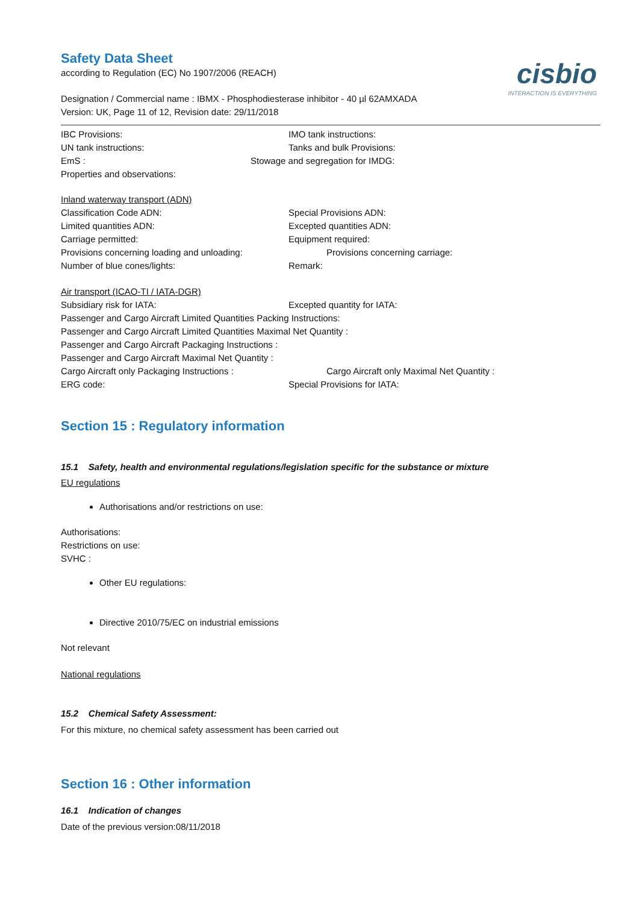cisbio
INTERACTION IS EVERYTHING
Safety Data Sheet
according to Regulation (EC) No 1907/2006 (REACH)
Designation / Commercial name : IBMX - Phosphodiesterase inhibitor - 40 µl 62AMXADA
Version: UK, Page 11 of 12, Revision date: 29/11/2018
IBC Provisions: IMO tank instructions:
UN tank instructions: Tanks and bulk Provisions:
EmS : Stowage and segregation for IMDG:
Properties and observations:
Inland waterway transport (ADN)
Classification Code ADN: Special Provisions ADN:
Limited quantities ADN: Excepted quantities ADN:
Carriage permitted: Equipment required:
Provisions concerning loading and unloading: Provisions concerning carriage:
Number of blue cones/lights: Remark:
Air transport (ICAO-TI / IATA-DGR)
Subsidiary risk for IATA: Excepted quantity for IATA:
Passenger and Cargo Aircraft Limited Quantities Packing Instructions:
Passenger and Cargo Aircraft Limited Quantities Maximal Net Quantity :
Passenger and Cargo Aircraft Packaging Instructions :
Passenger and Cargo Aircraft Maximal Net Quantity :
Cargo Aircraft only Packaging Instructions : Cargo Aircraft only Maximal Net Quantity :
ERG code: Special Provisions for IATA:
Section 15 : Regulatory information
15.1 Safety, health and environmental regulations/legislation specific for the substance or mixture
EU regulations
Authorisations and/or restrictions on use:
Authorisations:
Restrictions on use:
SVHC :
Other EU regulations:
Directive 2010/75/EC on industrial emissions
Not relevant
National regulations
15.2 Chemical Safety Assessment:
For this mixture, no chemical safety assessment has been carried out
Section 16 : Other information
16.1 Indication of changes
Date of the previous version:08/11/2018